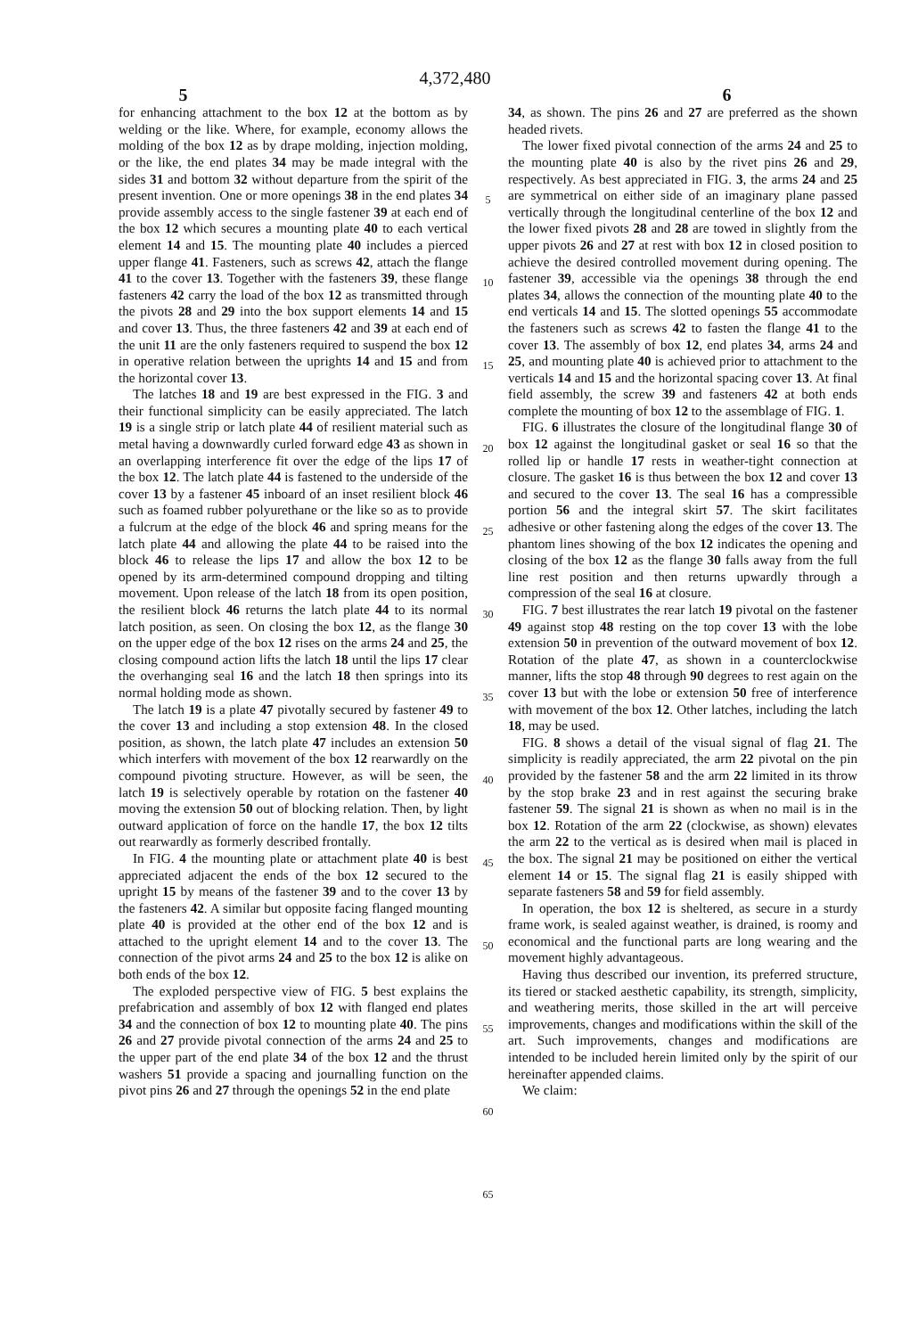4,372,480
5 6
for enhancing attachment to the box 12 at the bottom as by welding or the like. Where, for example, economy allows the molding of the box 12 as by drape molding, injection molding, or the like, the end plates 34 may be made integral with the sides 31 and bottom 32 without departure from the spirit of the present invention. One or more openings 38 in the end plates 34 provide assembly access to the single fastener 39 at each end of the box 12 which secures a mounting plate 40 to each vertical element 14 and 15. The mounting plate 40 includes a pierced upper flange 41. Fasteners, such as screws 42, attach the flange 41 to the cover 13. Together with the fasteners 39, these flange fasteners 42 carry the load of the box 12 as transmitted through the pivots 28 and 29 into the box support elements 14 and 15 and cover 13. Thus, the three fasteners 42 and 39 at each end of the unit 11 are the only fasteners required to suspend the box 12 in operative relation between the uprights 14 and 15 and from the horizontal cover 13.
The latches 18 and 19 are best expressed in the FIG. 3 and their functional simplicity can be easily appreciated. The latch 19 is a single strip or latch plate 44 of resilient material such as metal having a downwardly curled forward edge 43 as shown in an overlapping interference fit over the edge of the lips 17 of the box 12. The latch plate 44 is fastened to the underside of the cover 13 by a fastener 45 inboard of an inset resilient block 46 such as foamed rubber polyurethane or the like so as to provide a fulcrum at the edge of the block 46 and spring means for the latch plate 44 and allowing the plate 44 to be raised into the block 46 to release the lips 17 and allow the box 12 to be opened by its arm-determined compound dropping and tilting movement. Upon release of the latch 18 from its open position, the resilient block 46 returns the latch plate 44 to its normal latch position, as seen. On closing the box 12, as the flange 30 on the upper edge of the box 12 rises on the arms 24 and 25, the closing compound action lifts the latch 18 until the lips 17 clear the overhanging seal 16 and the latch 18 then springs into its normal holding mode as shown.
The latch 19 is a plate 47 pivotally secured by fastener 49 to the cover 13 and including a stop extension 48. In the closed position, as shown, the latch plate 47 includes an extension 50 which interfers with movement of the box 12 rearwardly on the compound pivoting structure. However, as will be seen, the latch 19 is selectively operable by rotation on the fastener 40 moving the extension 50 out of blocking relation. Then, by light outward application of force on the handle 17, the box 12 tilts out rearwardly as formerly described frontally.
In FIG. 4 the mounting plate or attachment plate 40 is best appreciated adjacent the ends of the box 12 secured to the upright 15 by means of the fastener 39 and to the cover 13 by the fasteners 42. A similar but opposite facing flanged mounting plate 40 is provided at the other end of the box 12 and is attached to the upright element 14 and to the cover 13. The connection of the pivot arms 24 and 25 to the box 12 is alike on both ends of the box 12.
The exploded perspective view of FIG. 5 best explains the prefabrication and assembly of box 12 with flanged end plates 34 and the connection of box 12 to mounting plate 40. The pins 26 and 27 provide pivotal connection of the arms 24 and 25 to the upper part of the end plate 34 of the box 12 and the thrust washers 51 provide a spacing and journalling function on the pivot pins 26 and 27 through the openings 52 in the end plate
5
10
15
20
25
30
35
40
45
50
55
60
65
34, as shown. The pins 26 and 27 are preferred as the shown headed rivets.
The lower fixed pivotal connection of the arms 24 and 25 to the mounting plate 40 is also by the rivet pins 26 and 29, respectively. As best appreciated in FIG. 3, the arms 24 and 25 are symmetrical on either side of an imaginary plane passed vertically through the longitudinal centerline of the box 12 and the lower fixed pivots 28 and 28 are towed in slightly from the upper pivots 26 and 27 at rest with box 12 in closed position to achieve the desired controlled movement during opening. The fastener 39, accessible via the openings 38 through the end plates 34, allows the connection of the mounting plate 40 to the end verticals 14 and 15. The slotted openings 55 accommodate the fasteners such as screws 42 to fasten the flange 41 to the cover 13. The assembly of box 12, end plates 34, arms 24 and 25, and mounting plate 40 is achieved prior to attachment to the verticals 14 and 15 and the horizontal spacing cover 13. At final field assembly, the screw 39 and fasteners 42 at both ends complete the mounting of box 12 to the assemblage of FIG. 1.
FIG. 6 illustrates the closure of the longitudinal flange 30 of box 12 against the longitudinal gasket or seal 16 so that the rolled lip or handle 17 rests in weather-tight connection at closure. The gasket 16 is thus between the box 12 and cover 13 and secured to the cover 13. The seal 16 has a compressible portion 56 and the integral skirt 57. The skirt facilitates adhesive or other fastening along the edges of the cover 13. The phantom lines showing of the box 12 indicates the opening and closing of the box 12 as the flange 30 falls away from the full line rest position and then returns upwardly through a compression of the seal 16 at closure.
FIG. 7 best illustrates the rear latch 19 pivotal on the fastener 49 against stop 48 resting on the top cover 13 with the lobe extension 50 in prevention of the outward movement of box 12. Rotation of the plate 47, as shown in a counterclockwise manner, lifts the stop 48 through 90 degrees to rest again on the cover 13 but with the lobe or extension 50 free of interference with movement of the box 12. Other latches, including the latch 18, may be used.
FIG. 8 shows a detail of the visual signal of flag 21. The simplicity is readily appreciated, the arm 22 pivotal on the pin provided by the fastener 58 and the arm 22 limited in its throw by the stop brake 23 and in rest against the securing brake fastener 59. The signal 21 is shown as when no mail is in the box 12. Rotation of the arm 22 (clockwise, as shown) elevates the arm 22 to the vertical as is desired when mail is placed in the box. The signal 21 may be positioned on either the vertical element 14 or 15. The signal flag 21 is easily shipped with separate fasteners 58 and 59 for field assembly.
In operation, the box 12 is sheltered, as secure in a sturdy frame work, is sealed against weather, is drained, is roomy and economical and the functional parts are long wearing and the movement highly advantageous.
Having thus described our invention, its preferred structure, its tiered or stacked aesthetic capability, its strength, simplicity, and weathering merits, those skilled in the art will perceive improvements, changes and modifications within the skill of the art. Such improvements, changes and modifications are intended to be included herein limited only by the spirit of our hereinafter appended claims.
We claim: